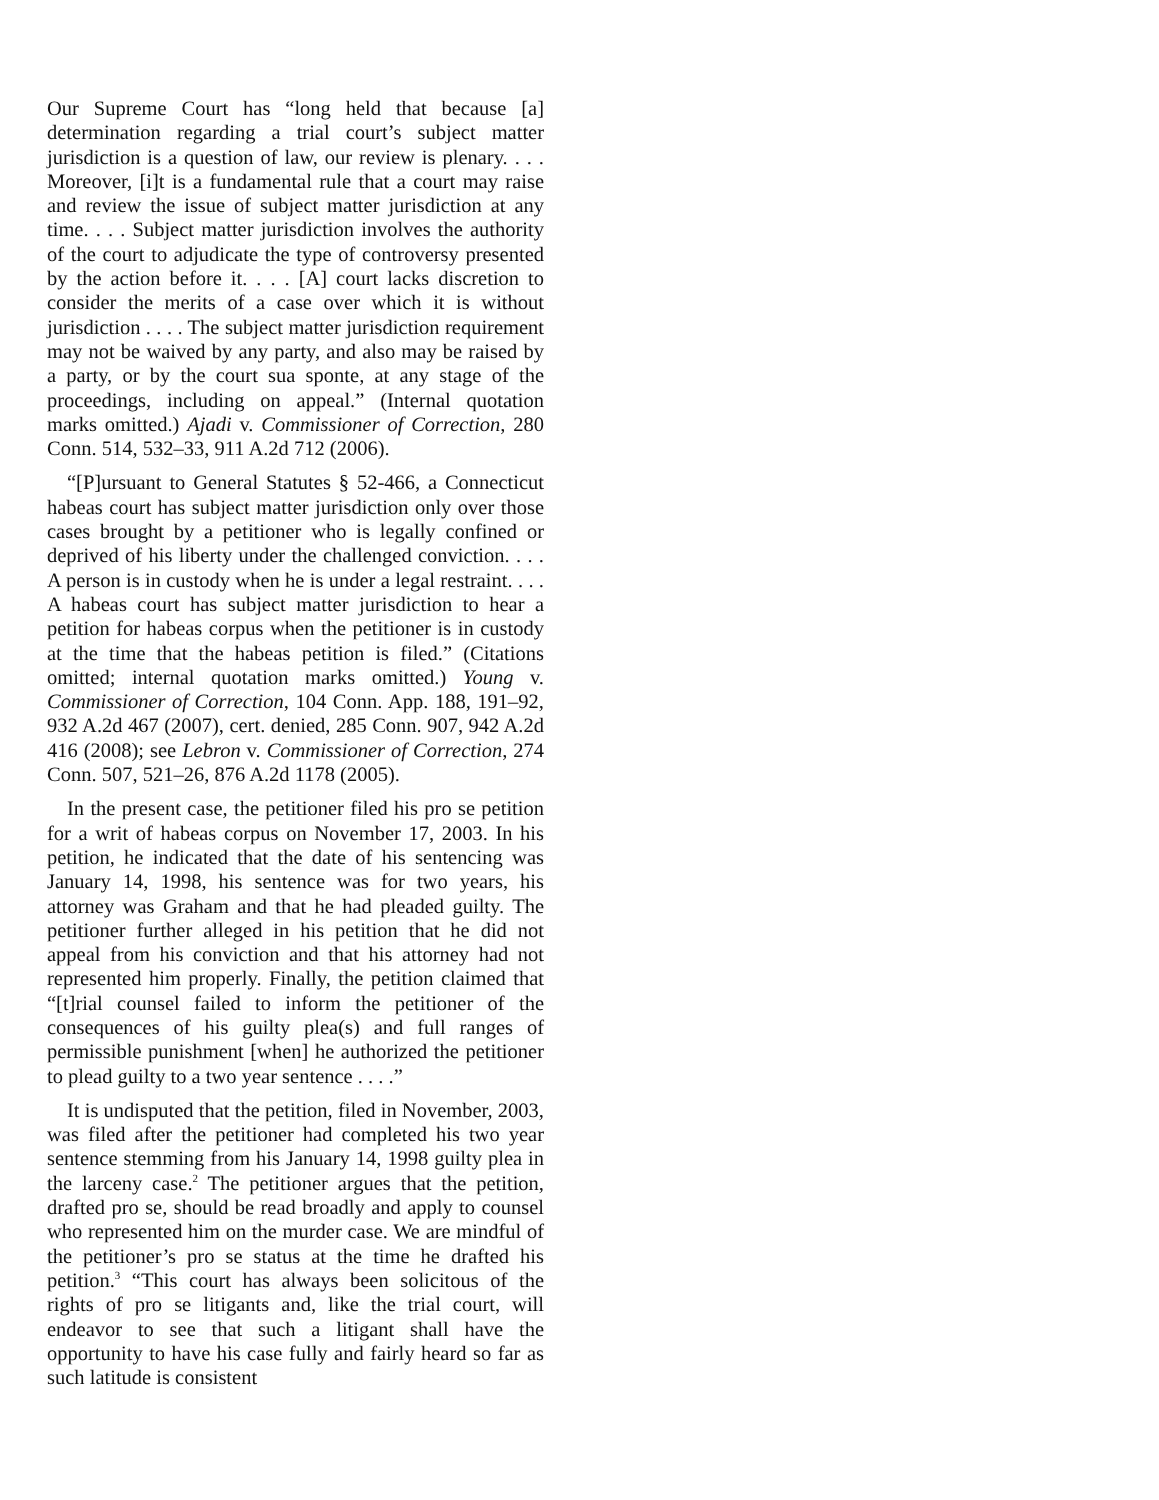Our Supreme Court has “long held that because [a] determination regarding a trial court’s subject matter jurisdiction is a question of law, our review is plenary. . . . Moreover, [i]t is a fundamental rule that a court may raise and review the issue of subject matter jurisdiction at any time. . . . Subject matter jurisdiction involves the authority of the court to adjudicate the type of controversy presented by the action before it. . . . [A] court lacks discretion to consider the merits of a case over which it is without jurisdiction . . . . The subject matter jurisdiction requirement may not be waived by any party, and also may be raised by a party, or by the court sua sponte, at any stage of the proceedings, including on appeal.” (Internal quotation marks omitted.) Ajadi v. Commissioner of Correction, 280 Conn. 514, 532–33, 911 A.2d 712 (2006).
“[P]ursuant to General Statutes § 52-466, a Connecticut habeas court has subject matter jurisdiction only over those cases brought by a petitioner who is legally confined or deprived of his liberty under the challenged conviction. . . . A person is in custody when he is under a legal restraint. . . . A habeas court has subject matter jurisdiction to hear a petition for habeas corpus when the petitioner is in custody at the time that the habeas petition is filed.” (Citations omitted; internal quotation marks omitted.) Young v. Commissioner of Correction, 104 Conn. App. 188, 191–92, 932 A.2d 467 (2007), cert. denied, 285 Conn. 907, 942 A.2d 416 (2008); see Lebron v. Commissioner of Correction, 274 Conn. 507, 521–26, 876 A.2d 1178 (2005).
In the present case, the petitioner filed his pro se petition for a writ of habeas corpus on November 17, 2003. In his petition, he indicated that the date of his sentencing was January 14, 1998, his sentence was for two years, his attorney was Graham and that he had pleaded guilty. The petitioner further alleged in his petition that he did not appeal from his conviction and that his attorney had not represented him properly. Finally, the petition claimed that “[t]rial counsel failed to inform the petitioner of the consequences of his guilty plea(s) and full ranges of permissible punishment [when] he authorized the petitioner to plead guilty to a two year sentence . . . .”
It is undisputed that the petition, filed in November, 2003, was filed after the petitioner had completed his two year sentence stemming from his January 14, 1998 guilty plea in the larceny case.<sup>2</sup> The petitioner argues that the petition, drafted pro se, should be read broadly and apply to counsel who represented him on the murder case. We are mindful of the petitioner’s pro se status at the time he drafted his petition.<sup>3</sup> “This court has always been solicitous of the rights of pro se litigants and, like the trial court, will endeavor to see that such a litigant shall have the opportunity to have his case fully and fairly heard so far as such latitude is consistent